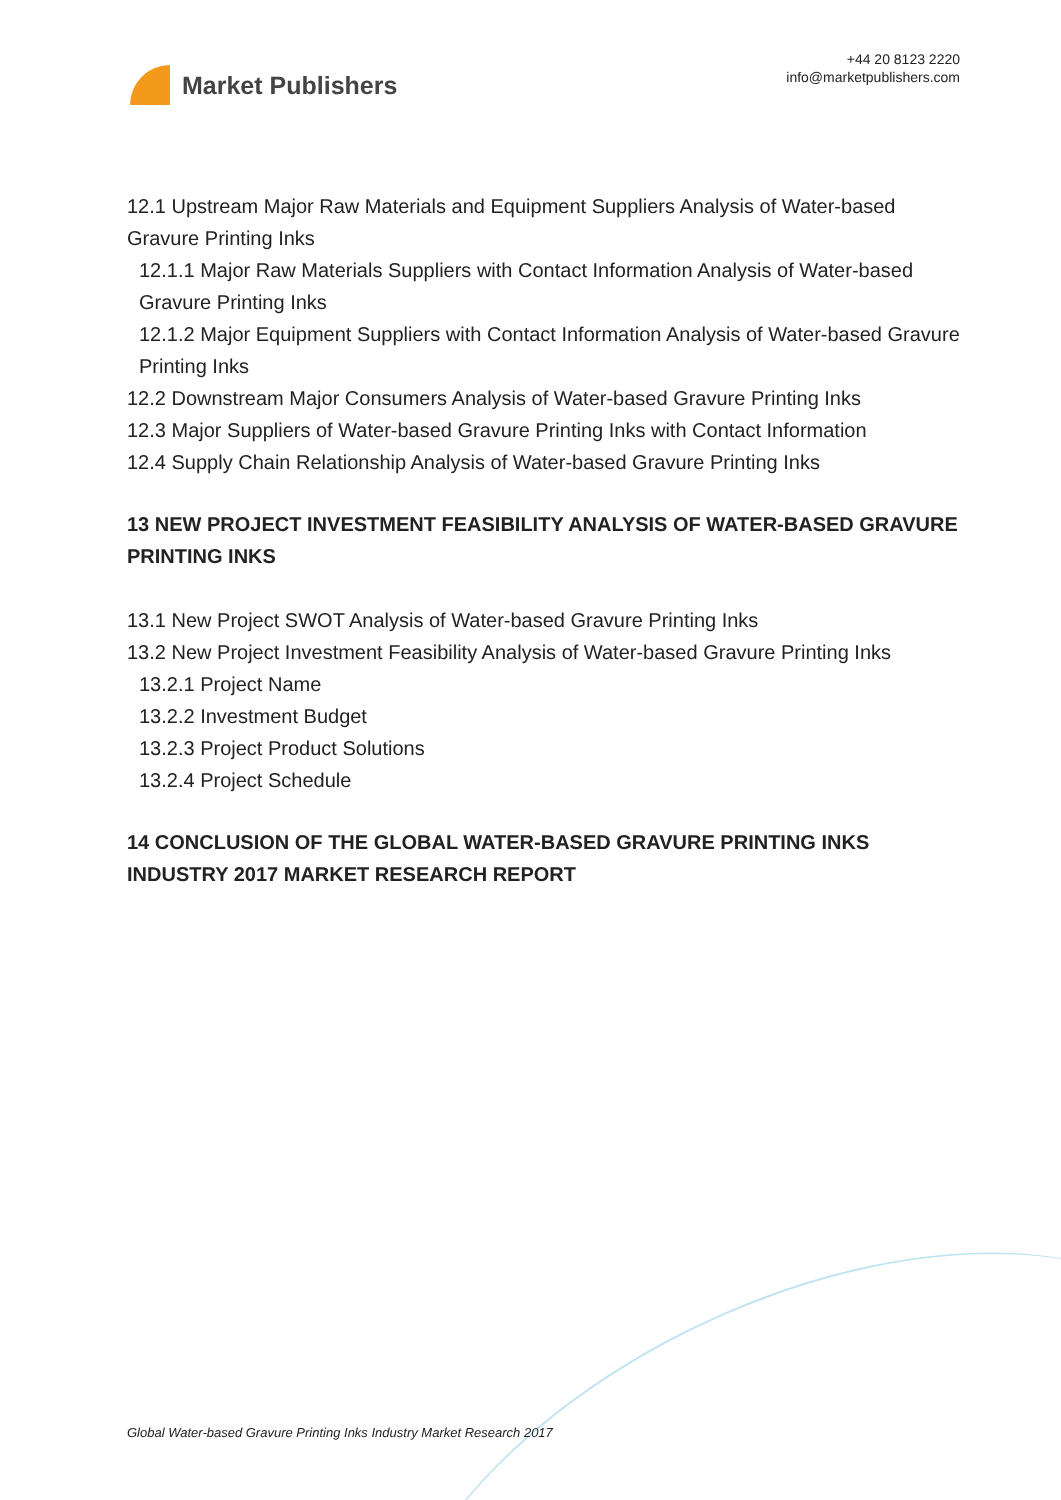Market Publishers
+44 20 8123 2220
info@marketpublishers.com
12.1 Upstream Major Raw Materials and Equipment Suppliers Analysis of Water-based Gravure Printing Inks
12.1.1 Major Raw Materials Suppliers with Contact Information Analysis of Water-based Gravure Printing Inks
12.1.2 Major Equipment Suppliers with Contact Information Analysis of Water-based Gravure Printing Inks
12.2 Downstream Major Consumers Analysis of Water-based Gravure Printing Inks
12.3 Major Suppliers of Water-based Gravure Printing Inks with Contact Information
12.4 Supply Chain Relationship Analysis of Water-based Gravure Printing Inks
13 NEW PROJECT INVESTMENT FEASIBILITY ANALYSIS OF WATER-BASED GRAVURE PRINTING INKS
13.1 New Project SWOT Analysis of Water-based Gravure Printing Inks
13.2 New Project Investment Feasibility Analysis of Water-based Gravure Printing Inks
13.2.1 Project Name
13.2.2 Investment Budget
13.2.3 Project Product Solutions
13.2.4 Project Schedule
14 CONCLUSION OF THE GLOBAL WATER-BASED GRAVURE PRINTING INKS INDUSTRY 2017 MARKET RESEARCH REPORT
Global Water-based Gravure Printing Inks Industry Market Research 2017